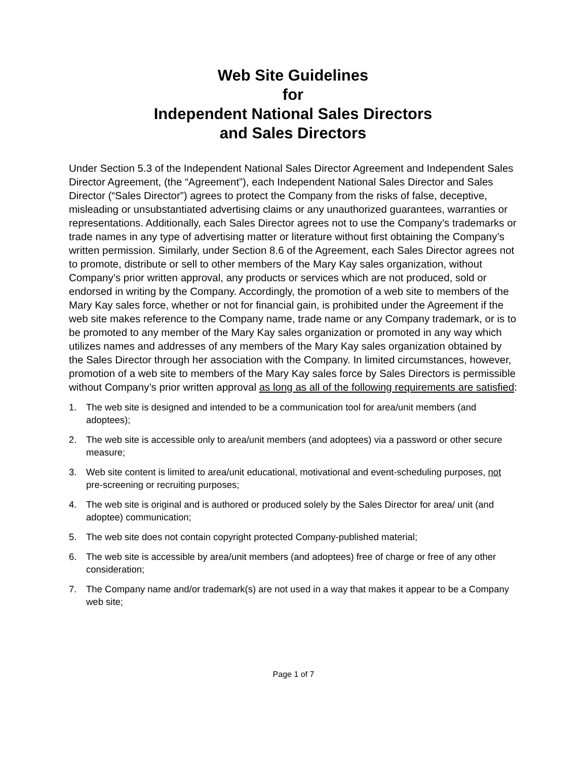Web Site Guidelines
for
Independent National Sales Directors
and Sales Directors
Under Section 5.3 of the Independent National Sales Director Agreement and Independent Sales Director Agreement, (the “Agreement”), each Independent National Sales Director and Sales Director (“Sales Director”) agrees to protect the Company from the risks of false, deceptive, misleading or unsubstantiated advertising claims or any unauthorized guarantees, warranties or representations. Additionally, each Sales Director agrees not to use the Company’s trademarks or trade names in any type of advertising matter or literature without first obtaining the Company’s written permission. Similarly, under Section 8.6 of the Agreement, each Sales Director agrees not to promote, distribute or sell to other members of the Mary Kay sales organization, without Company’s prior written approval, any products or services which are not produced, sold or endorsed in writing by the Company. Accordingly, the promotion of a web site to members of the Mary Kay sales force, whether or not for financial gain, is prohibited under the Agreement if the web site makes reference to the Company name, trade name or any Company trademark, or is to be promoted to any member of the Mary Kay sales organization or promoted in any way which utilizes names and addresses of any members of the Mary Kay sales organization obtained by the Sales Director through her association with the Company. In limited circumstances, however, promotion of a web site to members of the Mary Kay sales force by Sales Directors is permissible without Company’s prior written approval as long as all of the following requirements are satisfied:
1. The web site is designed and intended to be a communication tool for area/unit members (and adoptees);
2. The web site is accessible only to area/unit members (and adoptees) via a password or other secure measure;
3. Web site content is limited to area/unit educational, motivational and event-scheduling purposes, not pre-screening or recruiting purposes;
4. The web site is original and is authored or produced solely by the Sales Director for area/ unit (and adoptee) communication;
5. The web site does not contain copyright protected Company-published material;
6. The web site is accessible by area/unit members (and adoptees) free of charge or free of any other consideration;
7. The Company name and/or trademark(s) are not used in a way that makes it appear to be a Company web site;
Page 1 of 7